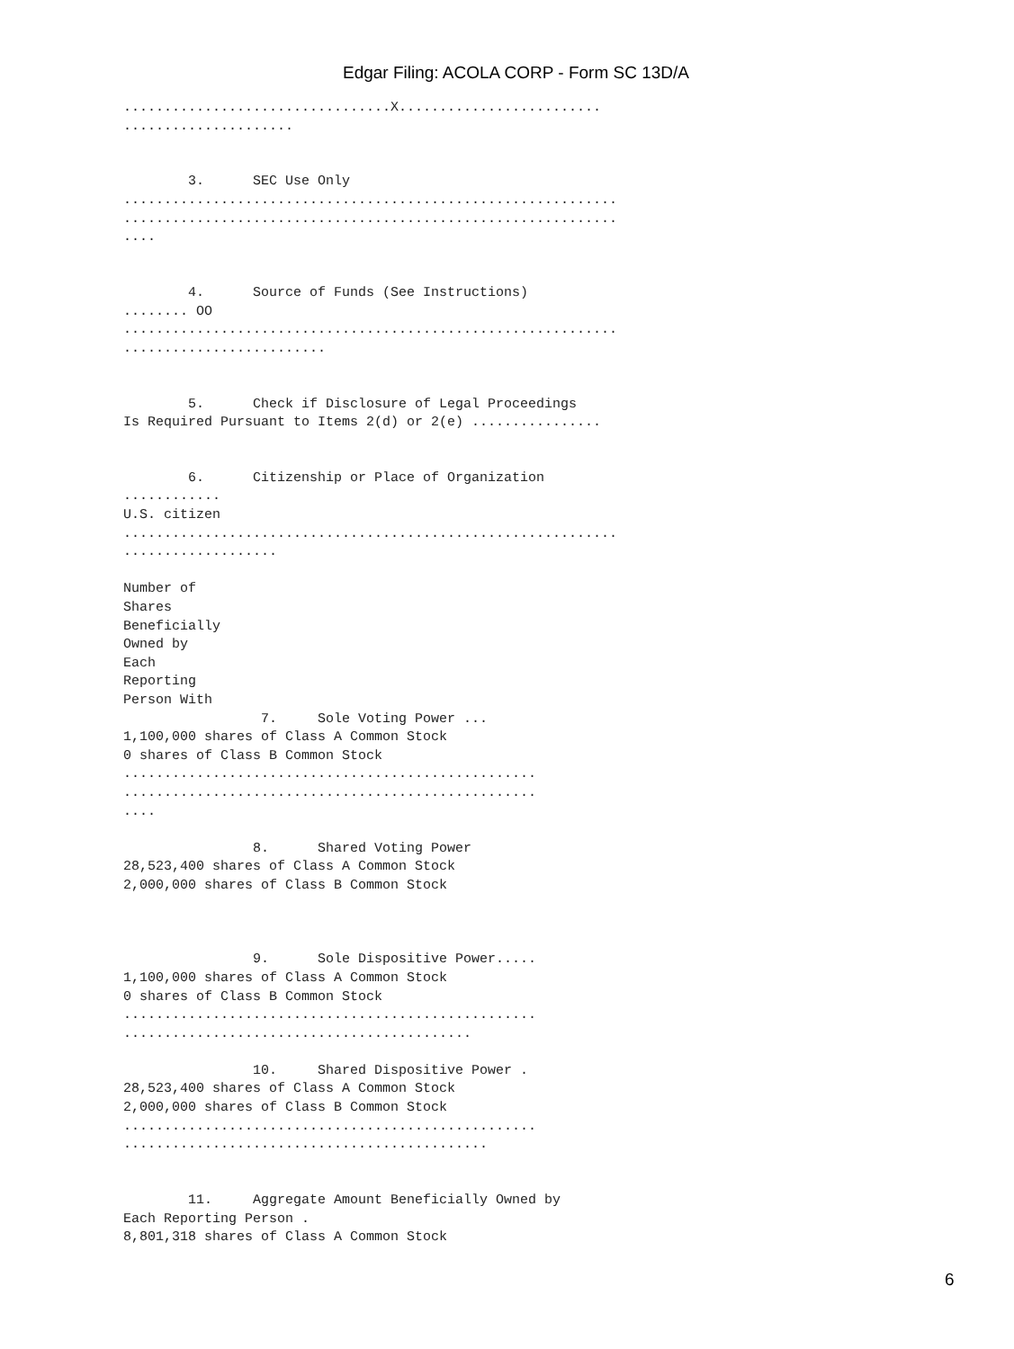Edgar Filing: ACOLA CORP - Form SC 13D/A
.................................X.........................
.....................


        3.      SEC Use Only
.............................................................
.............................................................
....


        4.      Source of Funds (See Instructions)
........ OO
.............................................................
.........................


        5.      Check if Disclosure of Legal Proceedings
Is Required Pursuant to Items 2(d) or 2(e) ................


        6.      Citizenship or Place of Organization
............
U.S. citizen
.............................................................
...................

Number of
Shares
Beneficially
Owned by
Each
Reporting
Person With
                 7.     Sole Voting Power ...
1,100,000 shares of Class A Common Stock
0 shares of Class B Common Stock
...................................................
...................................................
....

                8.      Shared Voting Power
28,523,400 shares of Class A Common Stock
2,000,000 shares of Class B Common Stock



                9.      Sole Dispositive Power.....
1,100,000 shares of Class A Common Stock
0 shares of Class B Common Stock
...................................................
...........................................

                10.     Shared Dispositive Power .
28,523,400 shares of Class A Common Stock
2,000,000 shares of Class B Common Stock
...................................................
.............................................


        11.     Aggregate Amount Beneficially Owned by
Each Reporting Person .
8,801,318 shares of Class A Common Stock
6